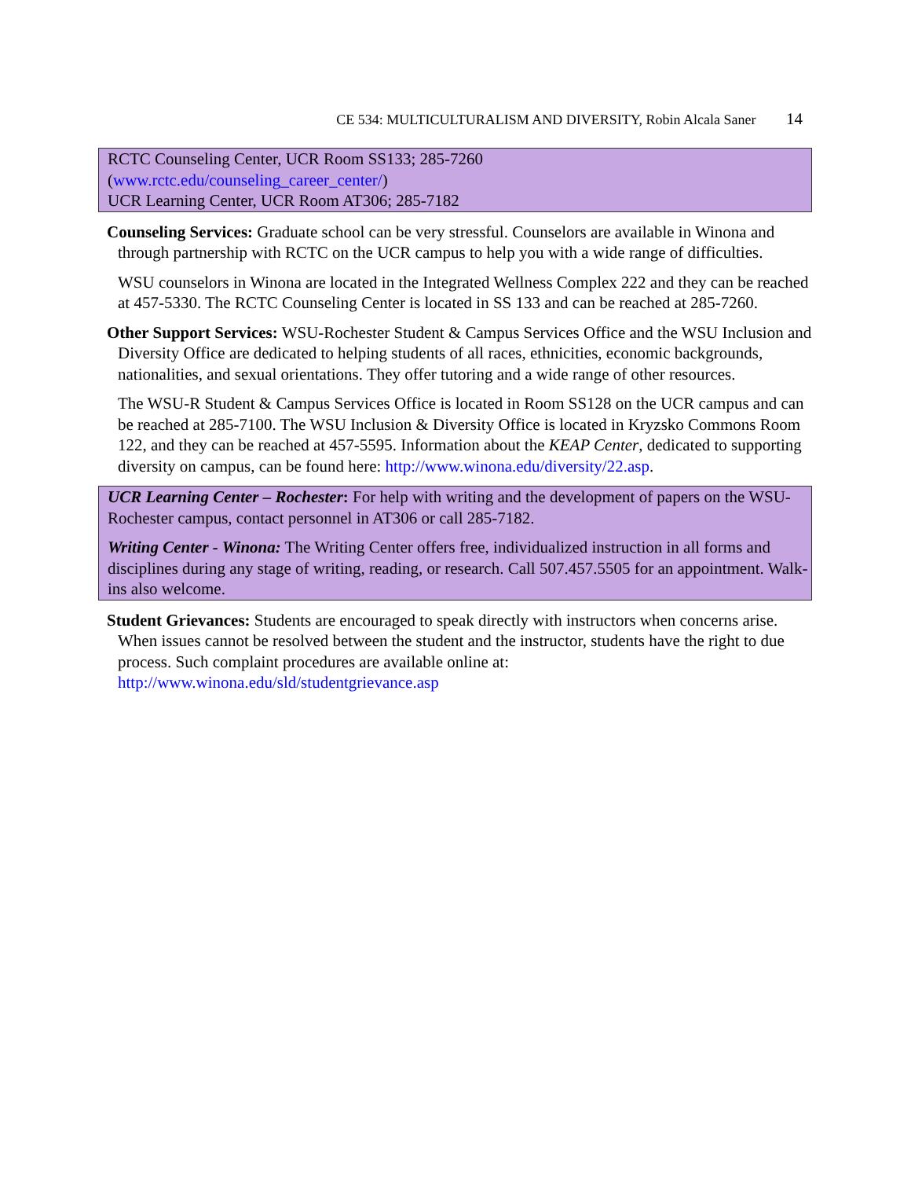CE 534: MULTICULTURALISM AND DIVERSITY, Robin Alcala Saner 14
RCTC Counseling Center, UCR Room SS133; 285-7260
(www.rctc.edu/counseling_career_center/)
UCR Learning Center, UCR Room AT306; 285-7182
Counseling Services: Graduate school can be very stressful. Counselors are available in Winona and through partnership with RCTC on the UCR campus to help you with a wide range of difficulties.
WSU counselors in Winona are located in the Integrated Wellness Complex 222 and they can be reached at 457-5330. The RCTC Counseling Center is located in SS 133 and can be reached at 285-7260.
Other Support Services: WSU-Rochester Student & Campus Services Office and the WSU Inclusion and Diversity Office are dedicated to helping students of all races, ethnicities, economic backgrounds, nationalities, and sexual orientations. They offer tutoring and a wide range of other resources.
The WSU-R Student & Campus Services Office is located in Room SS128 on the UCR campus and can be reached at 285-7100. The WSU Inclusion & Diversity Office is located in Kryzsko Commons Room 122, and they can be reached at 457-5595. Information about the KEAP Center, dedicated to supporting diversity on campus, can be found here: http://www.winona.edu/diversity/22.asp.
UCR Learning Center – Rochester: For help with writing and the development of papers on the WSU-Rochester campus, contact personnel in AT306 or call 285-7182.
Writing Center - Winona: The Writing Center offers free, individualized instruction in all forms and disciplines during any stage of writing, reading, or research. Call 507.457.5505 for an appointment. Walk-ins also welcome.
Student Grievances: Students are encouraged to speak directly with instructors when concerns arise. When issues cannot be resolved between the student and the instructor, students have the right to due process. Such complaint procedures are available online at: http://www.winona.edu/sld/studentgrievance.asp